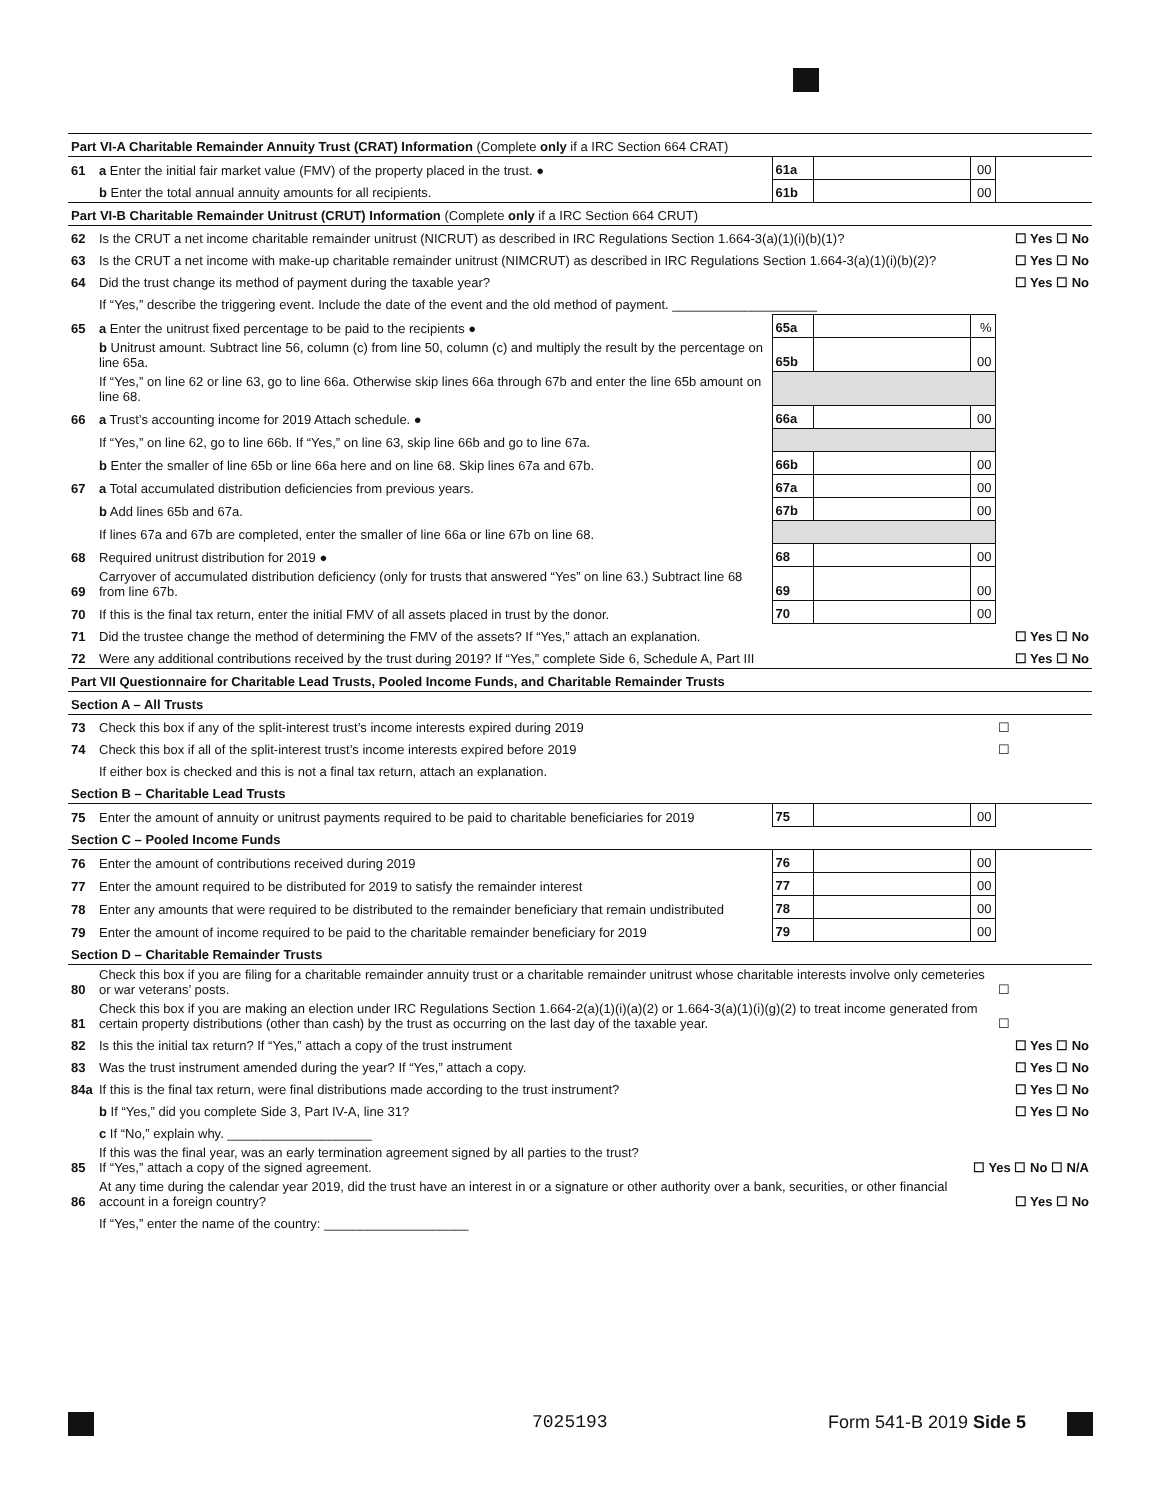| Part VI-A Charitable Remainder Annuity Trust (CRAT) Information (Complete only if a IRC Section 664 CRAT) | | | | | |
| 61 | a Enter the initial fair market value (FMV) of the property placed in the trust. ● | 61a | | 00 | |
| | b Enter the total annual annuity amounts for all recipients. | 61b | | 00 | |
| Part VI-B Charitable Remainder Unitrust (CRUT) Information (Complete only if a IRC Section 664 CRUT) | | | | | |
| 62 | Is the CRUT a net income charitable remainder unitrust (NICRUT) as described in IRC Regulations Section 1.664-3(a)(1)(i)(b)(1)? | | | ☐ Yes ☐ No | |
| 63 | Is the CRUT a net income with make-up charitable remainder unitrust (NIMCRUT) as described in IRC Regulations Section 1.664-3(a)(1)(i)(b)(2)? | | | ☐ Yes ☐ No | |
| 64 | Did the trust change its method of payment during the taxable year? | | | ☐ Yes ☐ No | |
| | If “Yes,” describe the triggering event. Include the date of the event and the old method of payment. ____________________ | | | | |
| 65 | a Enter the unitrust fixed percentage to be paid to the recipients ● | 65a | | % | |
| | b Unitrust amount. Subtract line 56, column (c) from line 50, column (c) and multiply the result by the percentage on line 65a. | 65b | | 00 | |
| | If “Yes,” on line 62 or line 63, go to line 66a. Otherwise skip lines 66a through 67b and enter the line 65b amount on line 68. | | | | |
| 66 | a Trust’s accounting income for 2019 Attach schedule. ● | 66a | | 00 | |
| | If “Yes,” on line 62, go to line 66b. If “Yes,” on line 63, skip line 66b and go to line 67a. | | | | |
| | b Enter the smaller of line 65b or line 66a here and on line 68. Skip lines 67a and 67b. | 66b | | 00 | |
| 67 | a Total accumulated distribution deficiencies from previous years. | 67a | | 00 | |
| | b Add lines 65b and 67a. | 67b | | 00 | |
| | If lines 67a and 67b are completed, enter the smaller of line 66a or line 67b on line 68. | | | | |
| 68 | Required unitrust distribution for 2019 ● | 68 | | 00 | |
| 69 | Carryover of accumulated distribution deficiency (only for trusts that answered “Yes” on line 63.) Subtract line 68 from line 67b. | 69 | | 00 | |
| 70 | If this is the final tax return, enter the initial FMV of all assets placed in trust by the donor. | 70 | | 00 | |
| 71 | Did the trustee change the method of determining the FMV of the assets? If “Yes,” attach an explanation. | | | ☐ Yes ☐ No | |
| 72 | Were any additional contributions received by the trust during 2019? If “Yes,” complete Side 6, Schedule A, Part III | | | ☐ Yes ☐ No | |
| Part VII Questionnaire for Charitable Lead Trusts, Pooled Income Funds, and Charitable Remainder Trusts | | | | | |
| Section A – All Trusts | | | | | |
| 73 | Check this box if any of the split-interest trust’s income interests expired during 2019 | | | | ☐ |
| 74 | Check this box if all of the split-interest trust’s income interests expired before 2019 | | | | ☐ |
| | If either box is checked and this is not a final tax return, attach an explanation. | | | | |
| Section B – Charitable Lead Trusts | | | | | |
| 75 | Enter the amount of annuity or unitrust payments required to be paid to charitable beneficiaries for 2019 | 75 | | 00 | |
| Section C – Pooled Income Funds | | | | | |
| 76 | Enter the amount of contributions received during 2019 | 76 | | 00 | |
| 77 | Enter the amount required to be distributed for 2019 to satisfy the remainder interest | 77 | | 00 | |
| 78 | Enter any amounts that were required to be distributed to the remainder beneficiary that remain undistributed | 78 | | 00 | |
| 79 | Enter the amount of income required to be paid to the charitable remainder beneficiary for 2019 | 79 | | 00 | |
| Section D – Charitable Remainder Trusts | | | | | |
| 80 | Check this box if you are filing for a charitable remainder annuity trust or a charitable remainder unitrust whose charitable interests involve only cemeteries or war veterans’ posts. | | | | ☐ |
| 81 | Check this box if you are making an election under IRC Regulations Section 1.664-2(a)(1)(i)(a)(2) or 1.664-3(a)(1)(i)(g)(2) to treat income generated from certain property distributions (other than cash) by the trust as occurring on the last day of the taxable year. | | | | ☐ |
| 82 | Is this the initial tax return? If “Yes,” attach a copy of the trust instrument | | | ☐ Yes ☐ No | |
| 83 | Was the trust instrument amended during the year? If “Yes,” attach a copy. | | | ☐ Yes ☐ No | |
| 84a | If this is the final tax return, were final distributions made according to the trust instrument? | | | ☐ Yes ☐ No | |
| | b If “Yes,” did you complete Side 3, Part IV-A, line 31? | | | ☐ Yes ☐ No | |
| | c If “No,” explain why. ____________________ | | | | |
| 85 | If this was the final year, was an early termination agreement signed by all parties to the trust? If “Yes,” attach a copy of the signed agreement. | | | ☐ Yes ☐ No ☐ N/A | |
| 86 | At any time during the calendar year 2019, did the trust have an interest in or a signature or other authority over a bank, securities, or other financial account in a foreign country? | | | ☐ Yes ☐ No | |
| | If “Yes,” enter the name of the country: ____________________ | | | | |
7025193 Form 541-B 2019 Side 5